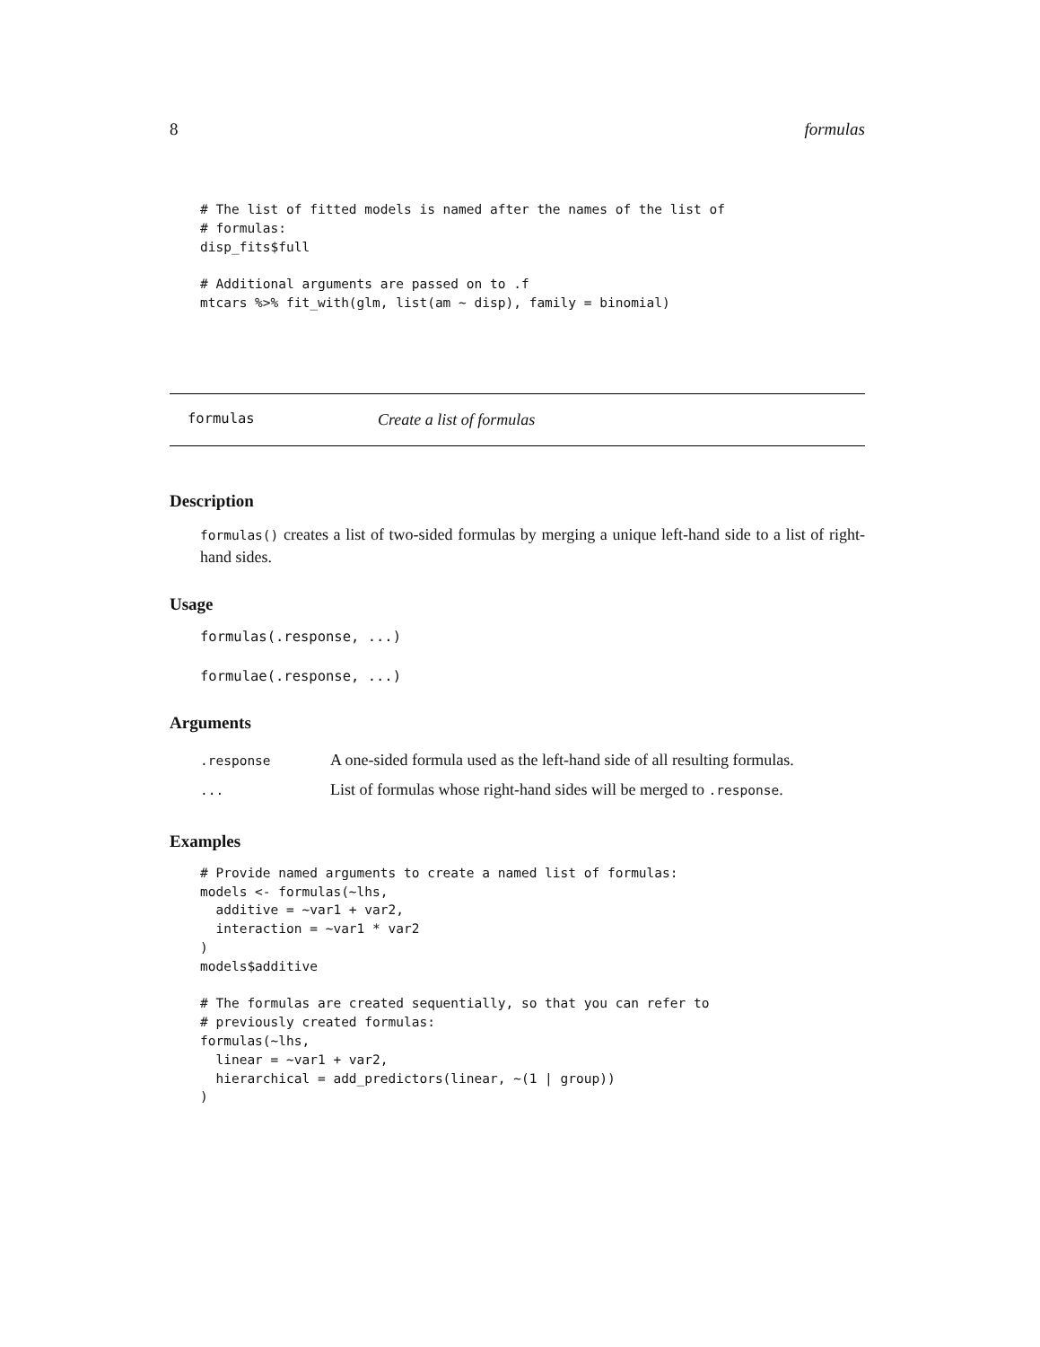8 formulas
# The list of fitted models is named after the names of the list of
# formulas:
disp_fits$full

# Additional arguments are passed on to .f
mtcars %>% fit_with(glm, list(am ~ disp), family = binomial)
formulas Create a list of formulas
Description
formulas() creates a list of two-sided formulas by merging a unique left-hand side to a list of right-hand sides.
Usage
formulas(.response, ...)

formulae(.response, ...)
Arguments
| .response | A one-sided formula used as the left-hand side of all resulting formulas. |
| ... | List of formulas whose right-hand sides will be merged to .response . |
Examples
# Provide named arguments to create a named list of formulas:
models <- formulas(~lhs,
  additive = ~var1 + var2,
  interaction = ~var1 * var2
)
models$additive

# The formulas are created sequentially, so that you can refer to
# previously created formulas:
formulas(~lhs,
  linear = ~var1 + var2,
  hierarchical = add_predictors(linear, ~(1 | group))
)